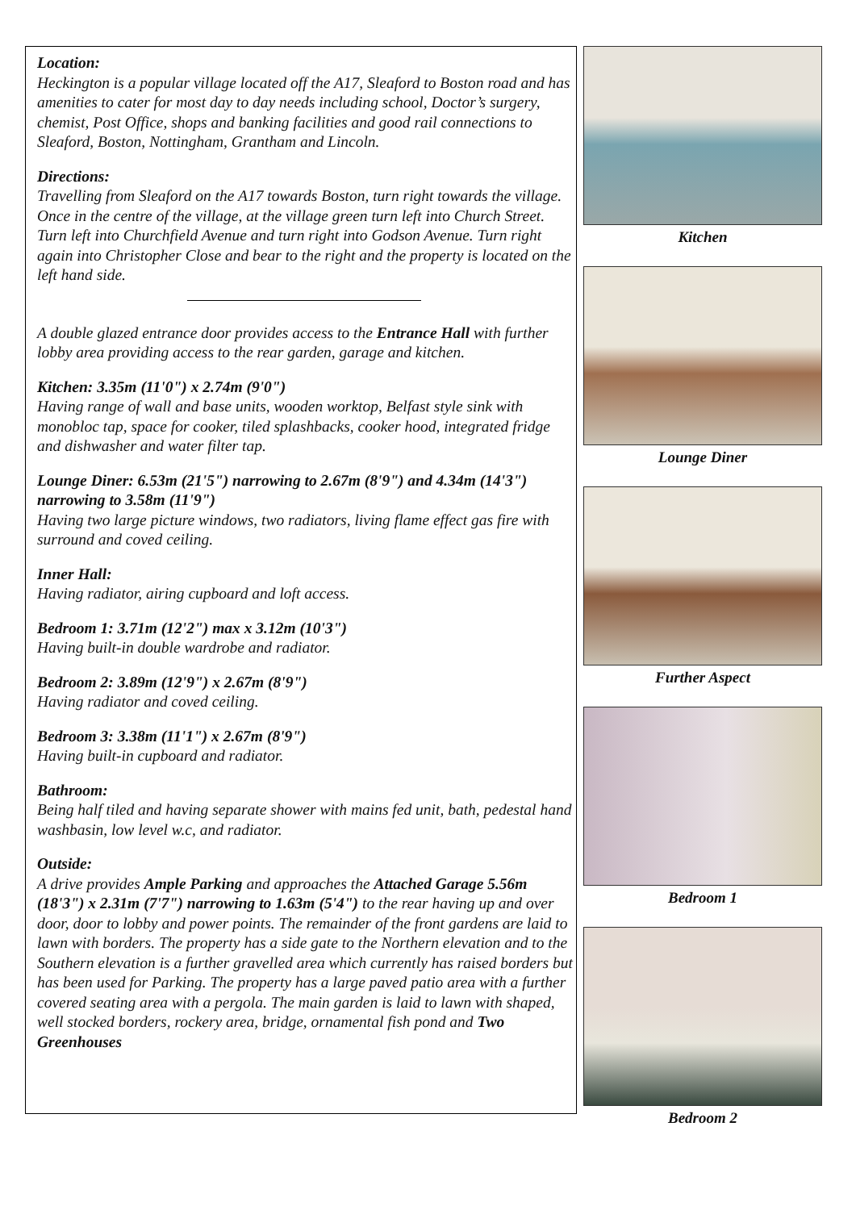Location:
Heckington is a popular village located off the A17, Sleaford to Boston road and has amenities to cater for most day to day needs including school, Doctor’s surgery, chemist, Post Office, shops and banking facilities and good rail connections to Sleaford, Boston, Nottingham, Grantham and Lincoln.
Directions:
Travelling from Sleaford on the A17 towards Boston, turn right towards the village. Once in the centre of the village, at the village green turn left into Church Street. Turn left into Churchfield Avenue and turn right into Godson Avenue. Turn right again into Christopher Close and bear to the right and the property is located on the left hand side.
A double glazed entrance door provides access to the Entrance Hall with further lobby area providing access to the rear garden, garage and kitchen.
Kitchen: 3.35m (11'0") x 2.74m (9'0")
Having range of wall and base units, wooden worktop, Belfast style sink with monobloc tap, space for cooker, tiled splashbacks, cooker hood, integrated fridge and dishwasher and water filter tap.
Lounge Diner: 6.53m (21'5") narrowing to 2.67m (8'9") and 4.34m (14'3") narrowing to 3.58m (11'9")
Having two large picture windows, two radiators, living flame effect gas fire with surround and coved ceiling.
Inner Hall:
Having radiator, airing cupboard and loft access.
Bedroom 1: 3.71m (12'2") max x 3.12m (10'3")
Having built-in double wardrobe and radiator.
Bedroom 2: 3.89m (12'9") x 2.67m (8'9")
Having radiator and coved ceiling.
Bedroom 3: 3.38m (11'1") x 2.67m (8'9")
Having built-in cupboard and radiator.
Bathroom:
Being half tiled and having separate shower with mains fed unit, bath, pedestal hand washbasin, low level w.c, and radiator.
Outside:
A drive provides Ample Parking and approaches the Attached Garage 5.56m (18'3") x 2.31m (7'7") narrowing to 1.63m (5'4") to the rear having up and over door, door to lobby and power points. The remainder of the front gardens are laid to lawn with borders. The property has a side gate to the Northern elevation and to the Southern elevation is a further gravelled area which currently has raised borders but has been used for Parking. The property has a large paved patio area with a further covered seating area with a pergola. The main garden is laid to lawn with shaped, well stocked borders, rockery area, bridge, ornamental fish pond and Two Greenhouses
Kitchen
Lounge Diner
Further Aspect
Bedroom 1
Bedroom 2